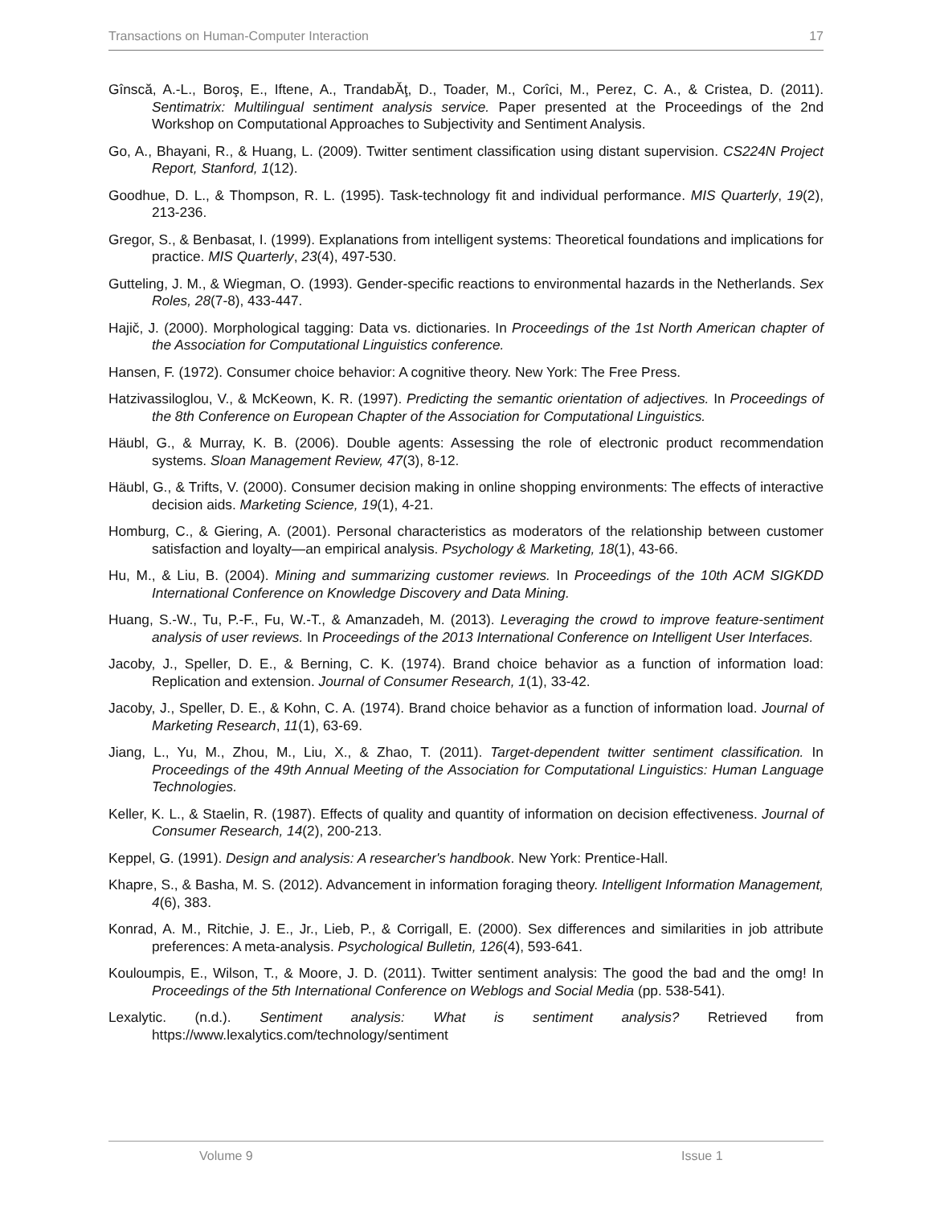Transactions on Human-Computer Interaction 17
Gînscă, A.-L., Boroş, E., Iftene, A., TrandabĂţ, D., Toader, M., Corîci, M., Perez, C. A., & Cristea, D. (2011). Sentimatrix: Multilingual sentiment analysis service. Paper presented at the Proceedings of the 2nd Workshop on Computational Approaches to Subjectivity and Sentiment Analysis.
Go, A., Bhayani, R., & Huang, L. (2009). Twitter sentiment classification using distant supervision. CS224N Project Report, Stanford, 1(12).
Goodhue, D. L., & Thompson, R. L. (1995). Task-technology fit and individual performance. MIS Quarterly, 19(2), 213-236.
Gregor, S., & Benbasat, I. (1999). Explanations from intelligent systems: Theoretical foundations and implications for practice. MIS Quarterly, 23(4), 497-530.
Gutteling, J. M., & Wiegman, O. (1993). Gender-specific reactions to environmental hazards in the Netherlands. Sex Roles, 28(7-8), 433-447.
Hajič, J. (2000). Morphological tagging: Data vs. dictionaries. In Proceedings of the 1st North American chapter of the Association for Computational Linguistics conference.
Hansen, F. (1972). Consumer choice behavior: A cognitive theory. New York: The Free Press.
Hatzivassiloglou, V., & McKeown, K. R. (1997). Predicting the semantic orientation of adjectives. In Proceedings of the 8th Conference on European Chapter of the Association for Computational Linguistics.
Häubl, G., & Murray, K. B. (2006). Double agents: Assessing the role of electronic product recommendation systems. Sloan Management Review, 47(3), 8-12.
Häubl, G., & Trifts, V. (2000). Consumer decision making in online shopping environments: The effects of interactive decision aids. Marketing Science, 19(1), 4-21.
Homburg, C., & Giering, A. (2001). Personal characteristics as moderators of the relationship between customer satisfaction and loyalty—an empirical analysis. Psychology & Marketing, 18(1), 43-66.
Hu, M., & Liu, B. (2004). Mining and summarizing customer reviews. In Proceedings of the 10th ACM SIGKDD International Conference on Knowledge Discovery and Data Mining.
Huang, S.-W., Tu, P.-F., Fu, W.-T., & Amanzadeh, M. (2013). Leveraging the crowd to improve feature-sentiment analysis of user reviews. In Proceedings of the 2013 International Conference on Intelligent User Interfaces.
Jacoby, J., Speller, D. E., & Berning, C. K. (1974). Brand choice behavior as a function of information load: Replication and extension. Journal of Consumer Research, 1(1), 33-42.
Jacoby, J., Speller, D. E., & Kohn, C. A. (1974). Brand choice behavior as a function of information load. Journal of Marketing Research, 11(1), 63-69.
Jiang, L., Yu, M., Zhou, M., Liu, X., & Zhao, T. (2011). Target-dependent twitter sentiment classification. In Proceedings of the 49th Annual Meeting of the Association for Computational Linguistics: Human Language Technologies.
Keller, K. L., & Staelin, R. (1987). Effects of quality and quantity of information on decision effectiveness. Journal of Consumer Research, 14(2), 200-213.
Keppel, G. (1991). Design and analysis: A researcher's handbook. New York: Prentice-Hall.
Khapre, S., & Basha, M. S. (2012). Advancement in information foraging theory. Intelligent Information Management, 4(6), 383.
Konrad, A. M., Ritchie, J. E., Jr., Lieb, P., & Corrigall, E. (2000). Sex differences and similarities in job attribute preferences: A meta-analysis. Psychological Bulletin, 126(4), 593-641.
Kouloumpis, E., Wilson, T., & Moore, J. D. (2011). Twitter sentiment analysis: The good the bad and the omg! In Proceedings of the 5th International Conference on Weblogs and Social Media (pp. 538-541).
Lexalytic. (n.d.). Sentiment analysis: What is sentiment analysis? Retrieved from https://www.lexalytics.com/technology/sentiment
Volume 9 Issue 1